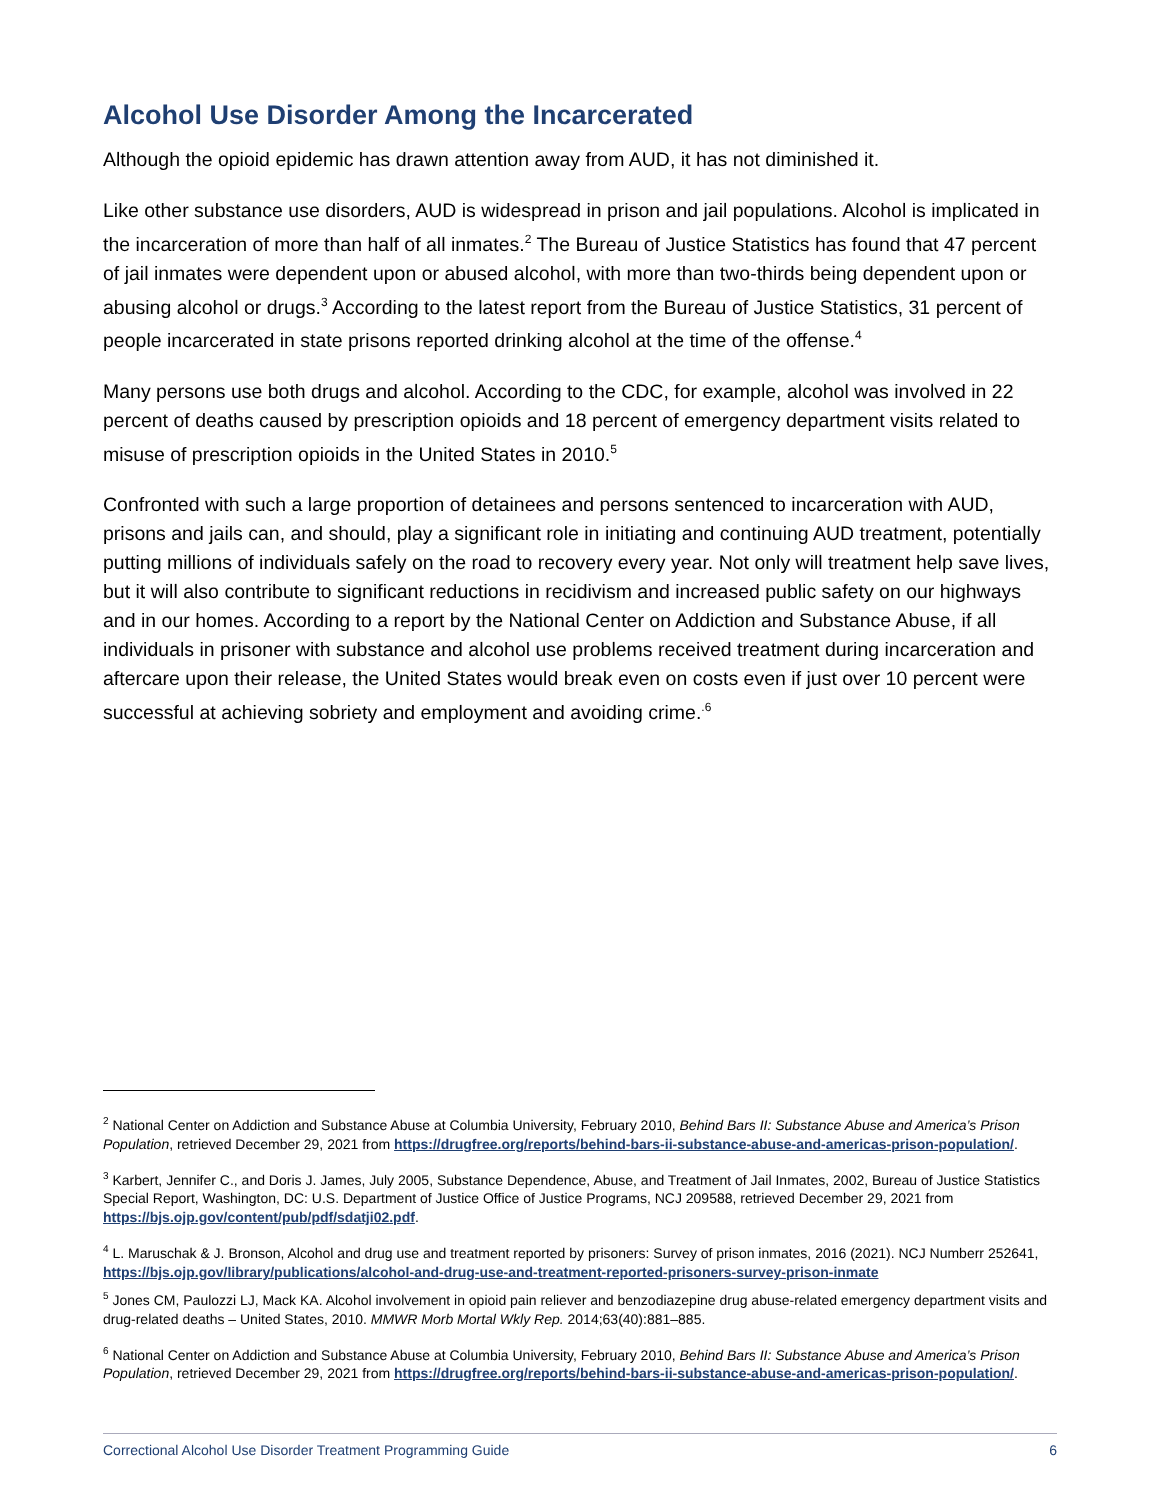Alcohol Use Disorder Among the Incarcerated
Although the opioid epidemic has drawn attention away from AUD, it has not diminished it.
Like other substance use disorders, AUD is widespread in prison and jail populations. Alcohol is implicated in the incarceration of more than half of all inmates.<sup>2</sup> The Bureau of Justice Statistics has found that 47 percent of jail inmates were dependent upon or abused alcohol, with more than two-thirds being dependent upon or abusing alcohol or drugs.<sup>3</sup> According to the latest report from the Bureau of Justice Statistics, 31 percent of people incarcerated in state prisons reported drinking alcohol at the time of the offense.<sup>4</sup>
Many persons use both drugs and alcohol. According to the CDC, for example, alcohol was involved in 22 percent of deaths caused by prescription opioids and 18 percent of emergency department visits related to misuse of prescription opioids in the United States in 2010.<sup>5</sup>
Confronted with such a large proportion of detainees and persons sentenced to incarceration with AUD, prisons and jails can, and should, play a significant role in initiating and continuing AUD treatment, potentially putting millions of individuals safely on the road to recovery every year. Not only will treatment help save lives, but it will also contribute to significant reductions in recidivism and increased public safety on our highways and in our homes. According to a report by the National Center on Addiction and Substance Abuse, if all individuals in prisoner with substance and alcohol use problems received treatment during incarceration and aftercare upon their release, the United States would break even on costs even if just over 10 percent were successful at achieving sobriety and employment and avoiding crime.<sup>.6</sup>
<sup>2</sup> National Center on Addiction and Substance Abuse at Columbia University, February 2010, Behind Bars II: Substance Abuse and America’s Prison Population, retrieved December 29, 2021 from https://drugfree.org/reports/behind-bars-ii-substance-abuse-and-americas-prison-population/.
<sup>3</sup> Karbert, Jennifer C., and Doris J. James, July 2005, Substance Dependence, Abuse, and Treatment of Jail Inmates, 2002, Bureau of Justice Statistics Special Report, Washington, DC: U.S. Department of Justice Office of Justice Programs, NCJ 209588, retrieved December 29, 2021 from https://bjs.ojp.gov/content/pub/pdf/sdatji02.pdf.
<sup>4</sup> L. Maruschak & J. Bronson, Alcohol and drug use and treatment reported by prisoners: Survey of prison inmates, 2016 (2021). NCJ Numberr 252641, https://bjs.ojp.gov/library/publications/alcohol-and-drug-use-and-treatment-reported-prisoners-survey-prison-inmate
<sup>5</sup> Jones CM, Paulozzi LJ, Mack KA. Alcohol involvement in opioid pain reliever and benzodiazepine drug abuse-related emergency department visits and drug-related deaths – United States, 2010. MMWR Morb Mortal Wkly Rep. 2014;63(40):881–885.
<sup>6</sup> National Center on Addiction and Substance Abuse at Columbia University, February 2010, Behind Bars II: Substance Abuse and America’s Prison Population, retrieved December 29, 2021 from https://drugfree.org/reports/behind-bars-ii-substance-abuse-and-americas-prison-population/.
Correctional Alcohol Use Disorder Treatment Programming Guide 6